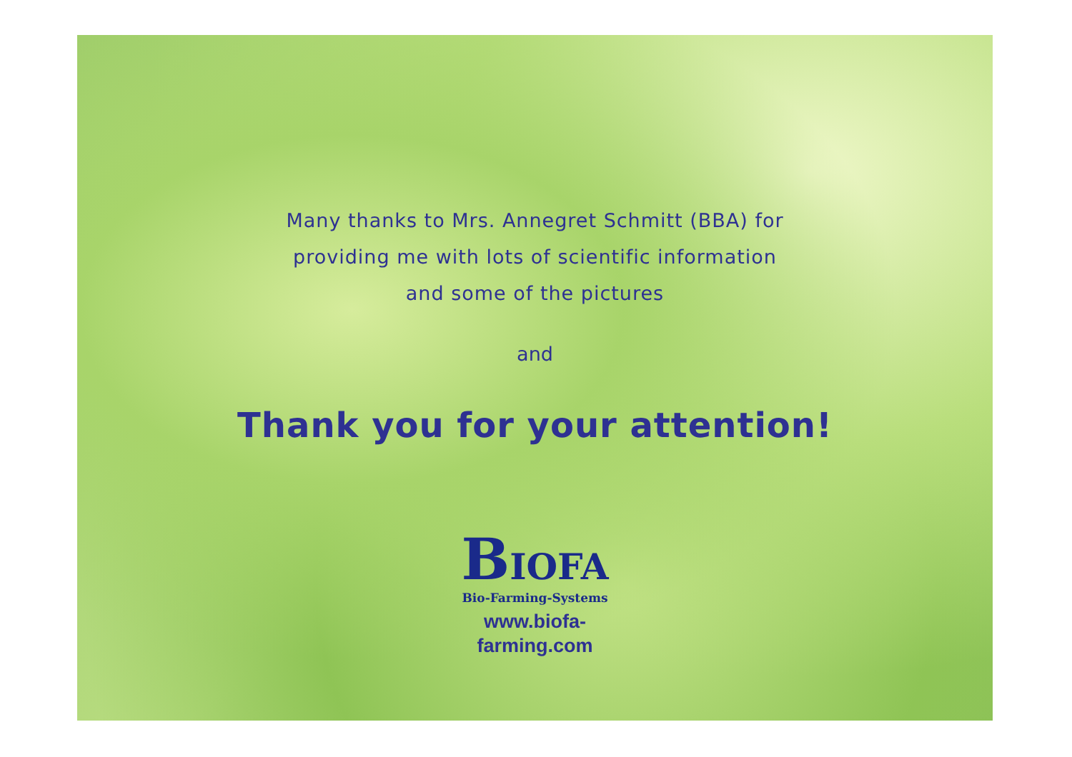Many thanks to Mrs. Annegret Schmitt (BBA) for
providing me with lots of scientific information
and some of the pictures
and
Thank you for your attention!
BIOFA
Bio-Farming-Systems
www.biofa-
farming.com